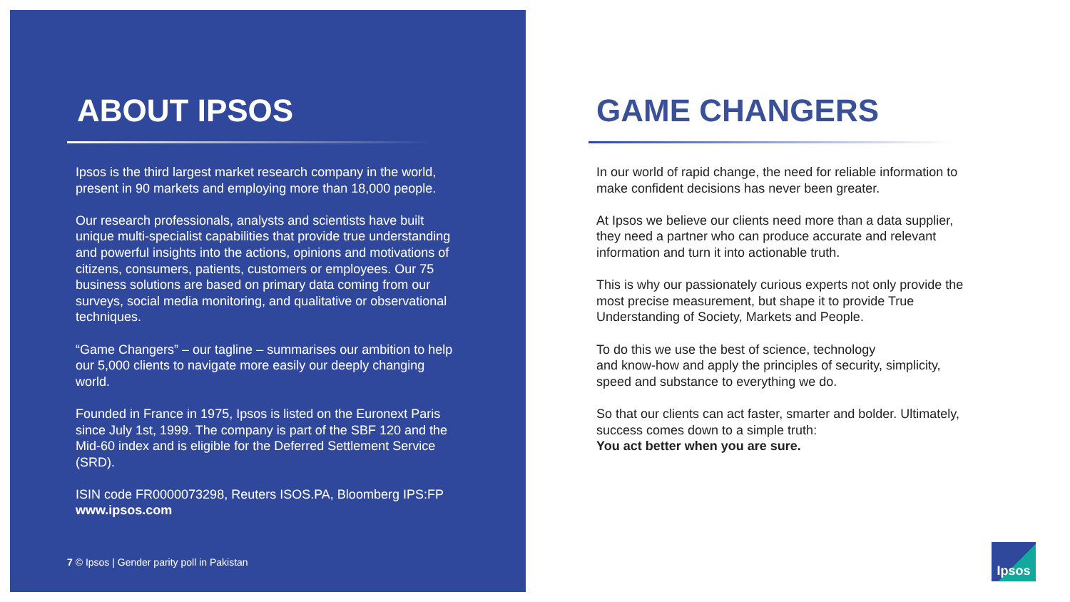ABOUT IPSOS
Ipsos is the third largest market research company in the world, present in 90 markets and employing more than 18,000 people.
Our research professionals, analysts and scientists have built unique multi-specialist capabilities that provide true understanding and powerful insights into the actions, opinions and motivations of citizens, consumers, patients, customers or employees. Our 75 business solutions are based on primary data coming from our surveys, social media monitoring, and qualitative or observational techniques.
“Game Changers” – our tagline – summarises our ambition to help our 5,000 clients to navigate more easily our deeply changing world.
Founded in France in 1975, Ipsos is listed on the Euronext Paris since July 1st, 1999. The company is part of the SBF 120 and the Mid-60 index and is eligible for the Deferred Settlement Service (SRD).
ISIN code FR0000073298, Reuters ISOS.PA, Bloomberg IPS:FP
www.ipsos.com
7 © Ipsos | Gender parity poll in Pakistan
GAME CHANGERS
In our world of rapid change, the need for reliable information to make confident decisions has never been greater.
At Ipsos we believe our clients need more than a data supplier, they need a partner who can produce accurate and relevant information and turn it into actionable truth.
This is why our passionately curious experts not only provide the most precise measurement, but shape it to provide True Understanding of Society, Markets and People.
To do this we use the best of science, technology
and know-how and apply the principles of security, simplicity, speed and substance to everything we do.
So that our clients can act faster, smarter and bolder. Ultimately, success comes down to a simple truth:
You act better when you are sure.
Ipsos